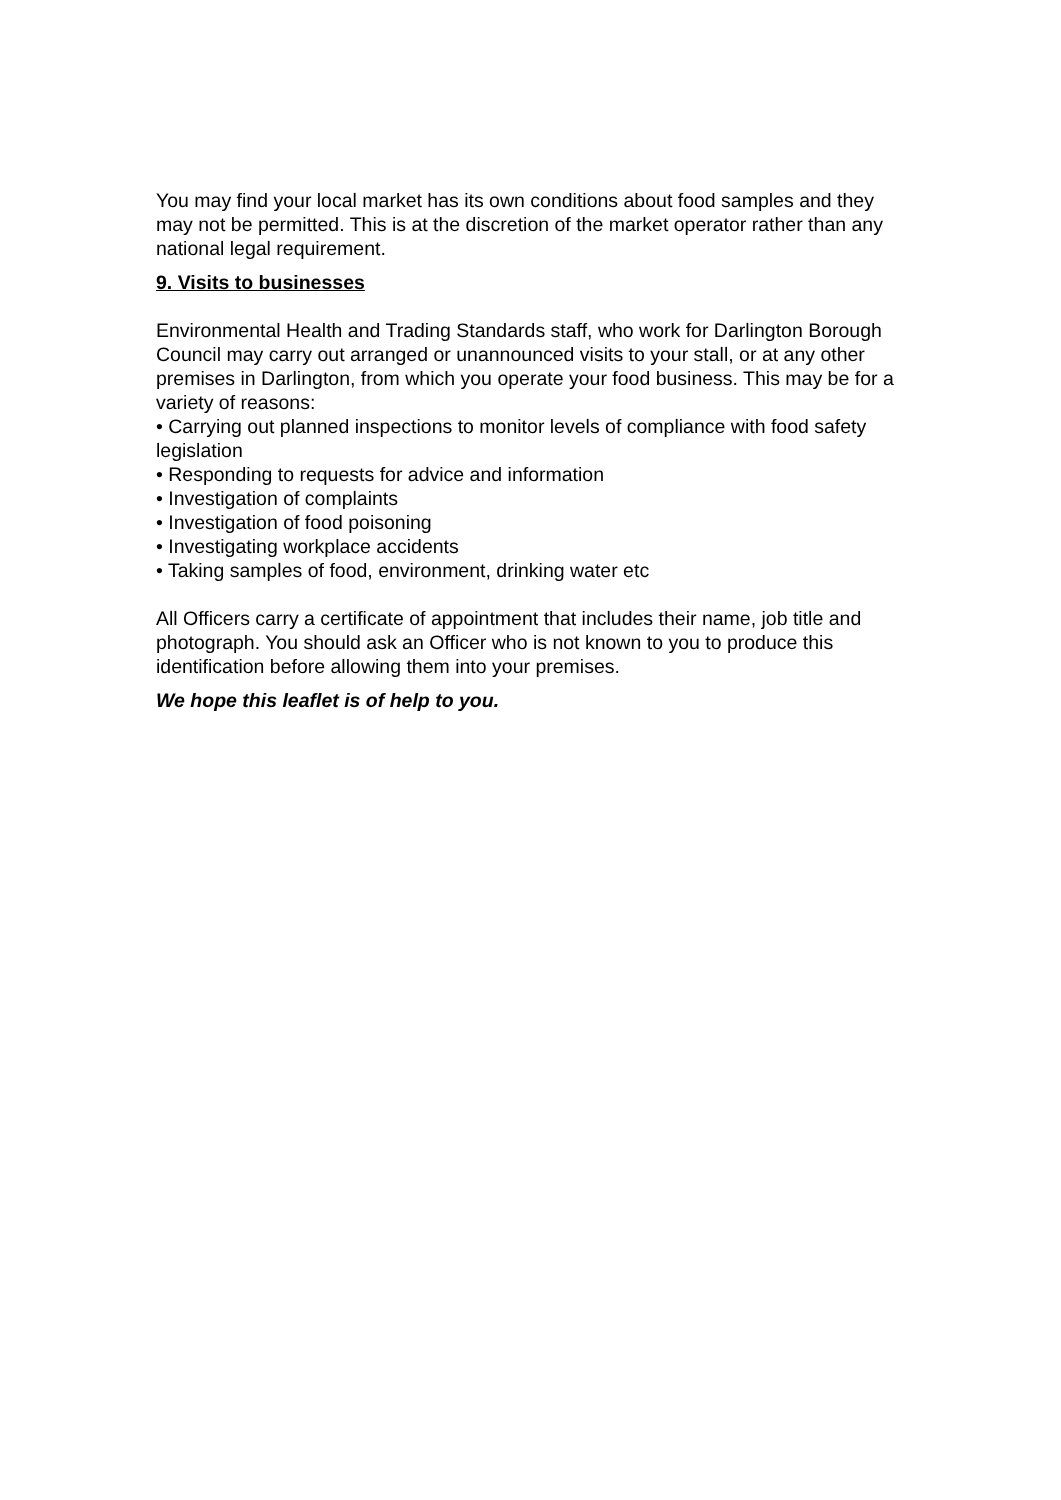You may find your local market has its own conditions about food samples and they may not be permitted. This is at the discretion of the market operator rather than any national legal requirement.
9. Visits to businesses
Environmental Health and Trading Standards staff, who work for Darlington Borough Council may carry out arranged or unannounced visits to your stall, or at any other premises in Darlington, from which you operate your food business. This may be for a variety of reasons:
• Carrying out planned inspections to monitor levels of compliance with food safety legislation
• Responding to requests for advice and information
• Investigation of complaints
• Investigation of food poisoning
• Investigating workplace accidents
• Taking samples of food, environment, drinking water etc
All Officers carry a certificate of appointment that includes their name, job title and photograph. You should ask an Officer who is not known to you to produce this identification before allowing them into your premises.
We hope this leaflet is of help to you.